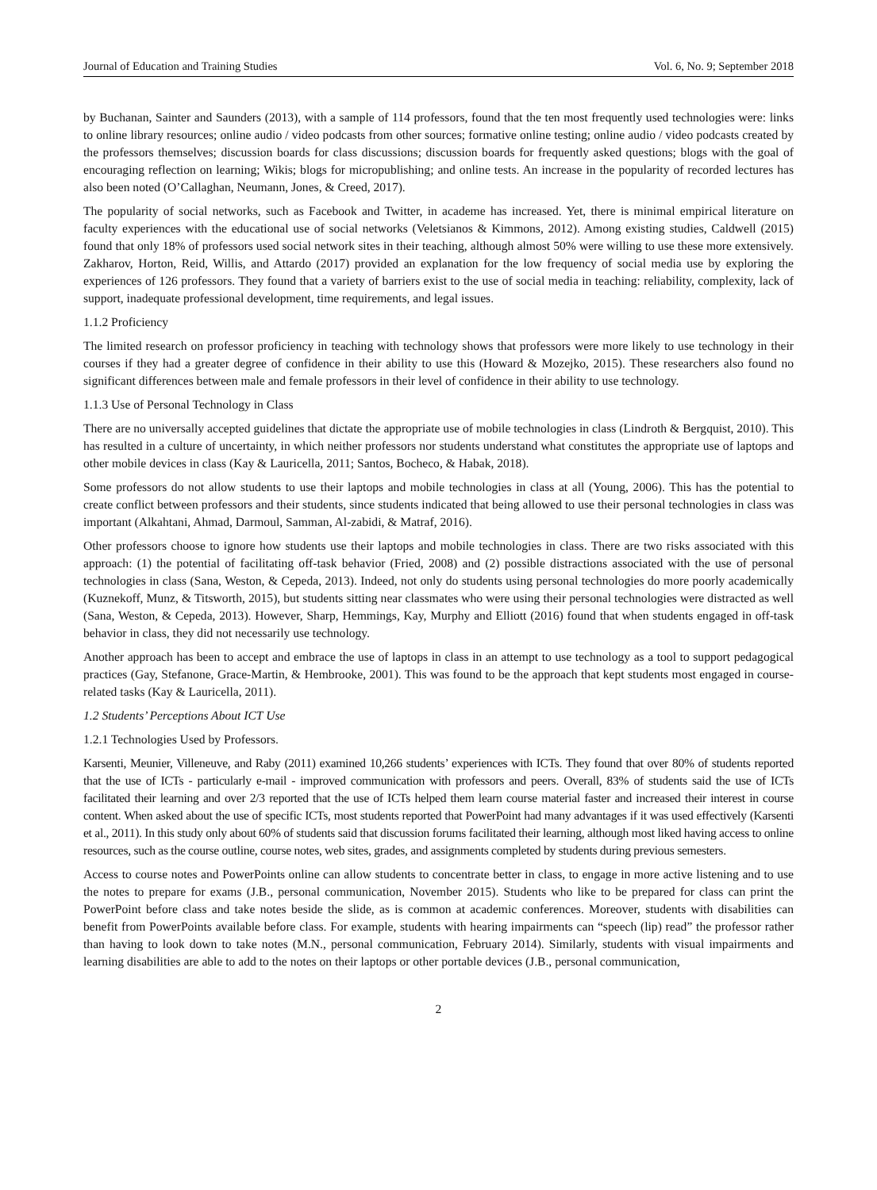Journal of Education and Training Studies Vol. 6, No. 9; September 2018
by Buchanan, Sainter and Saunders (2013), with a sample of 114 professors, found that the ten most frequently used technologies were: links to online library resources; online audio / video podcasts from other sources; formative online testing; online audio / video podcasts created by the professors themselves; discussion boards for class discussions; discussion boards for frequently asked questions; blogs with the goal of encouraging reflection on learning; Wikis; blogs for micropublishing; and online tests. An increase in the popularity of recorded lectures has also been noted (O’Callaghan, Neumann, Jones, & Creed, 2017).
The popularity of social networks, such as Facebook and Twitter, in academe has increased. Yet, there is minimal empirical literature on faculty experiences with the educational use of social networks (Veletsianos & Kimmons, 2012). Among existing studies, Caldwell (2015) found that only 18% of professors used social network sites in their teaching, although almost 50% were willing to use these more extensively. Zakharov, Horton, Reid, Willis, and Attardo (2017) provided an explanation for the low frequency of social media use by exploring the experiences of 126 professors. They found that a variety of barriers exist to the use of social media in teaching: reliability, complexity, lack of support, inadequate professional development, time requirements, and legal issues.
1.1.2 Proficiency
The limited research on professor proficiency in teaching with technology shows that professors were more likely to use technology in their courses if they had a greater degree of confidence in their ability to use this (Howard & Mozejko, 2015). These researchers also found no significant differences between male and female professors in their level of confidence in their ability to use technology.
1.1.3 Use of Personal Technology in Class
There are no universally accepted guidelines that dictate the appropriate use of mobile technologies in class (Lindroth & Bergquist, 2010). This has resulted in a culture of uncertainty, in which neither professors nor students understand what constitutes the appropriate use of laptops and other mobile devices in class (Kay & Lauricella, 2011; Santos, Bocheco, & Habak, 2018).
Some professors do not allow students to use their laptops and mobile technologies in class at all (Young, 2006). This has the potential to create conflict between professors and their students, since students indicated that being allowed to use their personal technologies in class was important (Alkahtani, Ahmad, Darmoul, Samman, Al-zabidi, & Matraf, 2016).
Other professors choose to ignore how students use their laptops and mobile technologies in class. There are two risks associated with this approach: (1) the potential of facilitating off-task behavior (Fried, 2008) and (2) possible distractions associated with the use of personal technologies in class (Sana, Weston, & Cepeda, 2013). Indeed, not only do students using personal technologies do more poorly academically (Kuznekoff, Munz, & Titsworth, 2015), but students sitting near classmates who were using their personal technologies were distracted as well (Sana, Weston, & Cepeda, 2013). However, Sharp, Hemmings, Kay, Murphy and Elliott (2016) found that when students engaged in off-task behavior in class, they did not necessarily use technology.
Another approach has been to accept and embrace the use of laptops in class in an attempt to use technology as a tool to support pedagogical practices (Gay, Stefanone, Grace-Martin, & Hembrooke, 2001). This was found to be the approach that kept students most engaged in course-related tasks (Kay & Lauricella, 2011).
1.2 Students’ Perceptions About ICT Use
1.2.1 Technologies Used by Professors.
Karsenti, Meunier, Villeneuve, and Raby (2011) examined 10,266 students’ experiences with ICTs. They found that over 80% of students reported that the use of ICTs - particularly e-mail - improved communication with professors and peers. Overall, 83% of students said the use of ICTs facilitated their learning and over 2/3 reported that the use of ICTs helped them learn course material faster and increased their interest in course content. When asked about the use of specific ICTs, most students reported that PowerPoint had many advantages if it was used effectively (Karsenti et al., 2011). In this study only about 60% of students said that discussion forums facilitated their learning, although most liked having access to online resources, such as the course outline, course notes, web sites, grades, and assignments completed by students during previous semesters.
Access to course notes and PowerPoints online can allow students to concentrate better in class, to engage in more active listening and to use the notes to prepare for exams (J.B., personal communication, November 2015). Students who like to be prepared for class can print the PowerPoint before class and take notes beside the slide, as is common at academic conferences. Moreover, students with disabilities can benefit from PowerPoints available before class. For example, students with hearing impairments can “speech (lip) read” the professor rather than having to look down to take notes (M.N., personal communication, February 2014). Similarly, students with visual impairments and learning disabilities are able to add to the notes on their laptops or other portable devices (J.B., personal communication,
2